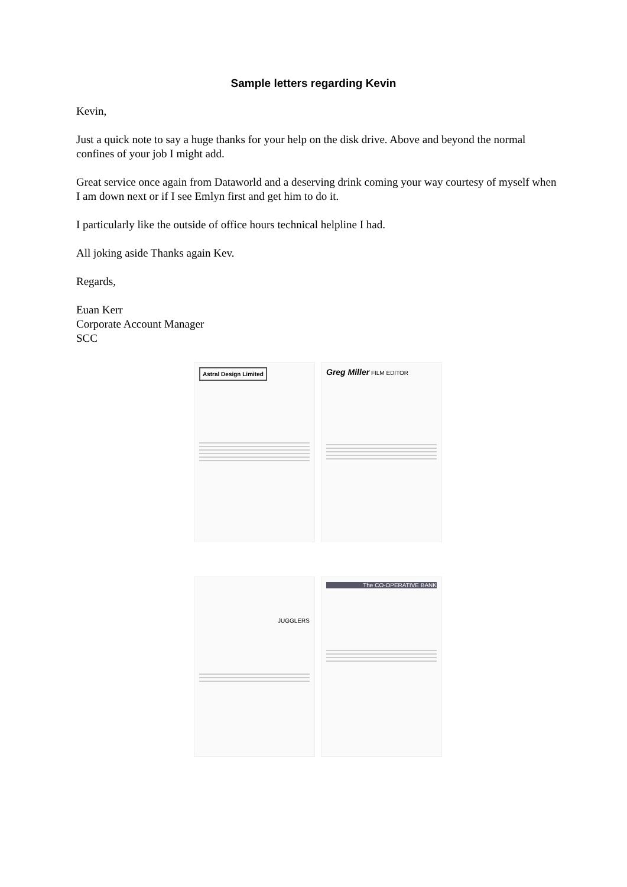Sample letters regarding Kevin
Kevin,
Just a quick note to say a huge thanks for your help on the disk drive. Above and beyond the normal confines of your job I might add.
Great service once again from Dataworld and a deserving drink coming your way courtesy of myself when I am down next or if I see Emlyn first and get him to do it.
I particularly like the outside of office hours technical helpline I had.
All joking aside Thanks again Kev.
Regards,
Euan Kerr
Corporate Account Manager
SCC
Astral Design Limited
Greg Miller FILM EDITOR
JUGGLERS
The CO-OPERATIVE BANK